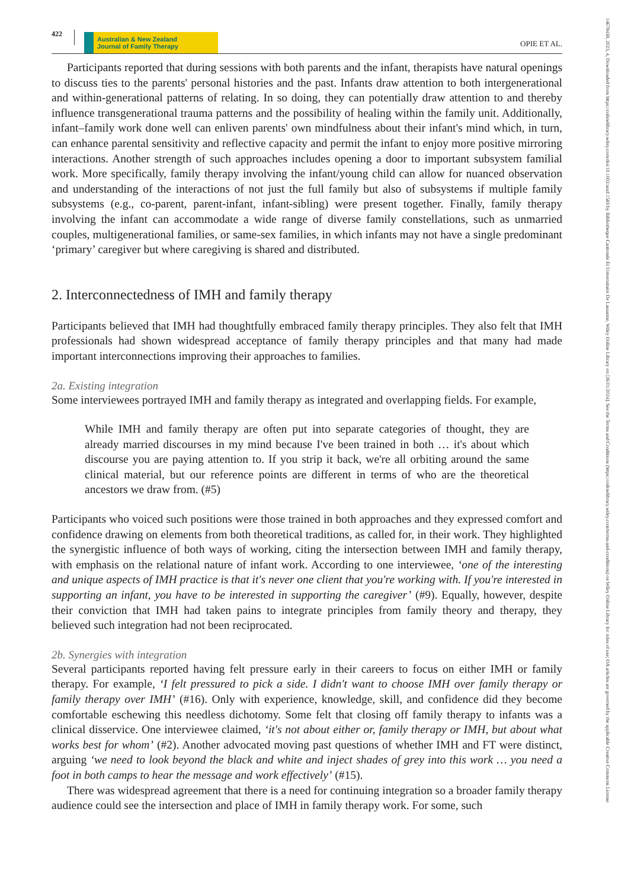14678438, 2023, 4, Downloaded from https://onlinelibrary.wiley.com/doi/10.1002/anzf.1569 by Bibliotheque Cantonale Et Universitaire De Lausanne, Wiley Online Library on [26/01/2024]. See the Terms and Conditions (https://onlinelibrary.wiley.com/terms-and-conditions) on Wiley Online Library for rules of use; OA articles are governed by the applicable Creative Commons License
422
Australian & New Zealand
Journal of Family Therapy
OPIE ET AL.
Participants reported that during sessions with both parents and the infant, therapists have natural openings to discuss ties to the parents' personal histories and the past. Infants draw attention to both intergenerational and within-generational patterns of relating. In so doing, they can potentially draw attention to and thereby influence transgenerational trauma patterns and the possibility of healing within the family unit. Additionally, infant–family work done well can enliven parents' own mindfulness about their infant's mind which, in turn, can enhance parental sensitivity and reflective capacity and permit the infant to enjoy more positive mirroring interactions. Another strength of such approaches includes opening a door to important subsystem familial work. More specifically, family therapy involving the infant/young child can allow for nuanced observation and understanding of the interactions of not just the full family but also of subsystems if multiple family subsystems (e.g., co-parent, parent-infant, infant-sibling) were present together. Finally, family therapy involving the infant can accommodate a wide range of diverse family constellations, such as unmarried couples, multigenerational families, or same-sex families, in which infants may not have a single predominant ‘primary’ caregiver but where caregiving is shared and distributed.
2. Interconnectedness of IMH and family therapy
Participants believed that IMH had thoughtfully embraced family therapy principles. They also felt that IMH professionals had shown widespread acceptance of family therapy principles and that many had made important interconnections improving their approaches to families.
2a. Existing integration
Some interviewees portrayed IMH and family therapy as integrated and overlapping fields. For example,
While IMH and family therapy are often put into separate categories of thought, they are already married discourses in my mind because I've been trained in both … it's about which discourse you are paying attention to. If you strip it back, we're all orbiting around the same clinical material, but our reference points are different in terms of who are the theoretical ancestors we draw from. (#5)
Participants who voiced such positions were those trained in both approaches and they expressed comfort and confidence drawing on elements from both theoretical traditions, as called for, in their work. They highlighted the synergistic influence of both ways of working, citing the intersection between IMH and family therapy, with emphasis on the relational nature of infant work. According to one interviewee, ‘one of the interesting and unique aspects of IMH practice is that it's never one client that you're working with. If you're interested in supporting an infant, you have to be interested in supporting the caregiver’ (#9). Equally, however, despite their conviction that IMH had taken pains to integrate principles from family theory and therapy, they believed such integration had not been reciprocated.
2b. Synergies with integration
Several participants reported having felt pressure early in their careers to focus on either IMH or family therapy. For example, ‘I felt pressured to pick a side. I didn't want to choose IMH over family therapy or family therapy over IMH’ (#16). Only with experience, knowledge, skill, and confidence did they become comfortable eschewing this needless dichotomy. Some felt that closing off family therapy to infants was a clinical disservice. One interviewee claimed, ‘it's not about either or, family therapy or IMH, but about what works best for whom’ (#2). Another advocated moving past questions of whether IMH and FT were distinct, arguing ‘we need to look beyond the black and white and inject shades of grey into this work … you need a foot in both camps to hear the message and work effectively’ (#15).
There was widespread agreement that there is a need for continuing integration so a broader family therapy audience could see the intersection and place of IMH in family therapy work. For some, such